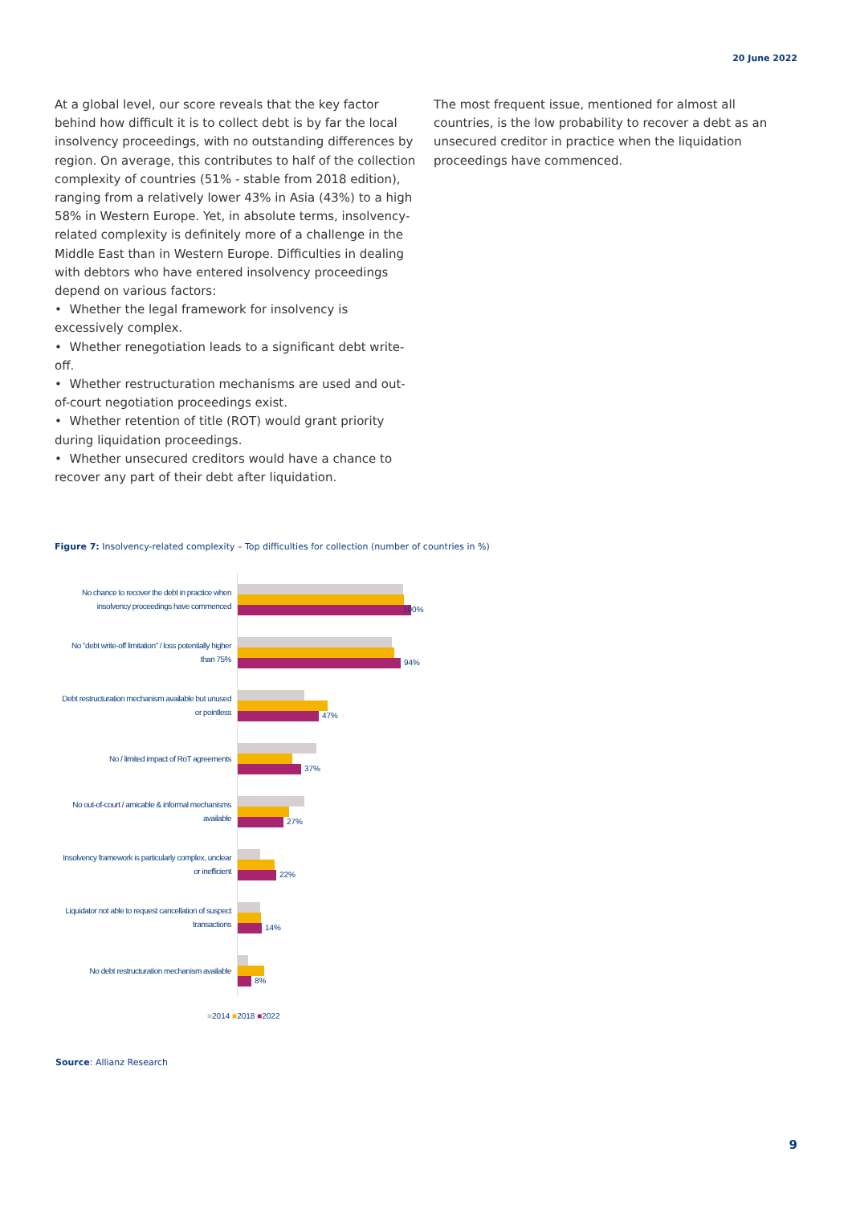20 June 2022
At a global level, our score reveals that the key factor behind how difficult it is to collect debt is by far the local insolvency proceedings, with no outstanding differences by region. On average, this contributes to half of the collection complexity of countries (51% - stable from 2018 edition), ranging from a relatively lower 43% in Asia (43%) to a high 58% in Western Europe. Yet, in absolute terms, insolvency-related complexity is definitely more of a challenge in the Middle East than in Western Europe. Difficulties in dealing with debtors who have entered insolvency proceedings depend on various factors:
• Whether the legal framework for insolvency is excessively complex.
• Whether renegotiation leads to a significant debt write-off.
• Whether restructuration mechanisms are used and out-of-court negotiation proceedings exist.
• Whether retention of title (ROT) would grant priority during liquidation proceedings.
• Whether unsecured creditors would have a chance to recover any part of their debt after liquidation.
The most frequent issue, mentioned for almost all countries, is the low probability to recover a debt as an unsecured creditor in practice when the liquidation proceedings have commenced.
Figure 7: Insolvency-related complexity – Top difficulties for collection (number of countries in %)
No chance to recover the debt in practice when insolvency proceedings have commenced
100%
No "debt write-off limitation" / loss potentially higher than 75%
94%
Debt restructuration mechanism available but unused or pointless
47%
No / limited impact of RoT agreements
37%
No out-of-court / amicable & informal mechanisms available
27%
Insolvency framework is particularly complex, unclear or inefficient
22%
Liquidator not able to request cancellation of suspect transactions
14%
No debt restructuration mechanism available
8%
■2014 ■2018 ■2022
Source: Allianz Research
9